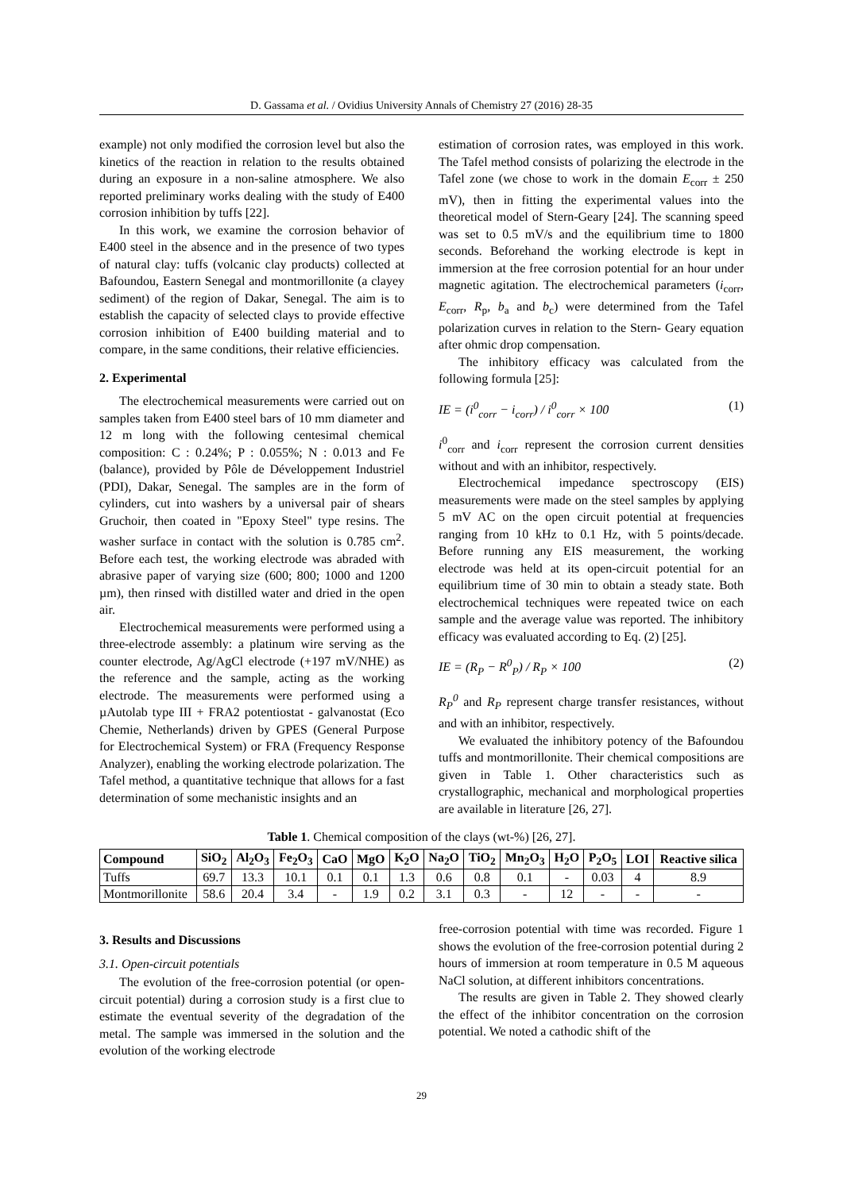D. Gassama et al. / Ovidius University Annals of Chemistry 27 (2016) 28-35
example) not only modified the corrosion level but also the kinetics of the reaction in relation to the results obtained during an exposure in a non-saline atmosphere. We also reported preliminary works dealing with the study of E400 corrosion inhibition by tuffs [22].
In this work, we examine the corrosion behavior of E400 steel in the absence and in the presence of two types of natural clay: tuffs (volcanic clay products) collected at Bafoundou, Eastern Senegal and montmorillonite (a clayey sediment) of the region of Dakar, Senegal. The aim is to establish the capacity of selected clays to provide effective corrosion inhibition of E400 building material and to compare, in the same conditions, their relative efficiencies.
2. Experimental
The electrochemical measurements were carried out on samples taken from E400 steel bars of 10 mm diameter and 12 m long with the following centesimal chemical composition: C : 0.24%; P : 0.055%; N : 0.013 and Fe (balance), provided by Pôle de Développement Industriel (PDI), Dakar, Senegal. The samples are in the form of cylinders, cut into washers by a universal pair of shears Gruchoir, then coated in "Epoxy Steel" type resins. The washer surface in contact with the solution is 0.785 cm<sup>2</sup>. Before each test, the working electrode was abraded with abrasive paper of varying size (600; 800; 1000 and 1200 µm), then rinsed with distilled water and dried in the open air.
Electrochemical measurements were performed using a three-electrode assembly: a platinum wire serving as the counter electrode, Ag/AgCl electrode (+197 mV/NHE) as the reference and the sample, acting as the working electrode. The measurements were performed using a µAutolab type III + FRA2 potentiostat - galvanostat (Eco Chemie, Netherlands) driven by GPES (General Purpose for Electrochemical System) or FRA (Frequency Response Analyzer), enabling the working electrode polarization. The Tafel method, a quantitative technique that allows for a fast determination of some mechanistic insights and an
estimation of corrosion rates, was employed in this work. The Tafel method consists of polarizing the electrode in the Tafel zone (we chose to work in the domain E<sub>corr</sub> ± 250 mV), then in fitting the experimental values into the theoretical model of Stern-Geary [24]. The scanning speed was set to 0.5 mV/s and the equilibrium time to 1800 seconds. Beforehand the working electrode is kept in immersion at the free corrosion potential for an hour under magnetic agitation. The electrochemical parameters (i<sub>corr</sub>, E<sub>corr</sub>, R<sub>p</sub>, b<sub>a</sub> and b<sub>c</sub>) were determined from the Tafel polarization curves in relation to the Stern- Geary equation after ohmic drop compensation.
The inhibitory efficacy was calculated from the following formula [25]:
IE = (i<sup>0</sup><sub>corr</sub> − i<sub>corr</sub>) / i<sup>0</sup><sub>corr</sub> × 100 (1)
i<sup>0</sup><sub>corr</sub> and i<sub>corr</sub> represent the corrosion current densities without and with an inhibitor, respectively.
Electrochemical impedance spectroscopy (EIS) measurements were made on the steel samples by applying 5 mV AC on the open circuit potential at frequencies ranging from 10 kHz to 0.1 Hz, with 5 points/decade. Before running any EIS measurement, the working electrode was held at its open-circuit potential for an equilibrium time of 30 min to obtain a steady state. Both electrochemical techniques were repeated twice on each sample and the average value was reported. The inhibitory efficacy was evaluated according to Eq. (2) [25].
IE = (R<sub>P</sub> − R<sup>0</sup><sub>P</sub>) / R<sub>P</sub> × 100 (2)
R<sub>P</sub><sup>0</sup> and R<sub>P</sub> represent charge transfer resistances, without and with an inhibitor, respectively.
We evaluated the inhibitory potency of the Bafoundou tuffs and montmorillonite. Their chemical compositions are given in Table 1. Other characteristics such as crystallographic, mechanical and morphological properties are available in literature [26, 27].
Table 1. Chemical composition of the clays (wt-%) [26, 27].
| Compound | SiO<sub>2</sub> | Al<sub>2</sub>O<sub>3</sub> | Fe<sub>2</sub>O<sub>3</sub> | CaO | MgO | K<sub>2</sub>O | Na<sub>2</sub>O | TiO<sub>2</sub> | Mn<sub>2</sub>O<sub>3</sub> | H<sub>2</sub>O | P<sub>2</sub>O<sub>5</sub> | LOI | Reactive silica |
| --- | --- | --- | --- | --- | --- | --- | --- | --- | --- | --- | --- | --- | --- |
| Tuffs | 69.7 | 13.3 | 10.1 | 0.1 | 0.1 | 1.3 | 0.6 | 0.8 | 0.1 | - | 0.03 | 4 | 8.9 |
| Montmorillonite | 58.6 | 20.4 | 3.4 | - | 1.9 | 0.2 | 3.1 | 0.3 | - | 12 | - | - | - |
3. Results and Discussions
3.1. Open-circuit potentials
The evolution of the free-corrosion potential (or open-circuit potential) during a corrosion study is a first clue to estimate the eventual severity of the degradation of the metal. The sample was immersed in the solution and the evolution of the working electrode
free-corrosion potential with time was recorded. Figure 1 shows the evolution of the free-corrosion potential during 2 hours of immersion at room temperature in 0.5 M aqueous NaCl solution, at different inhibitors concentrations.
The results are given in Table 2. They showed clearly the effect of the inhibitor concentration on the corrosion potential. We noted a cathodic shift of the
29